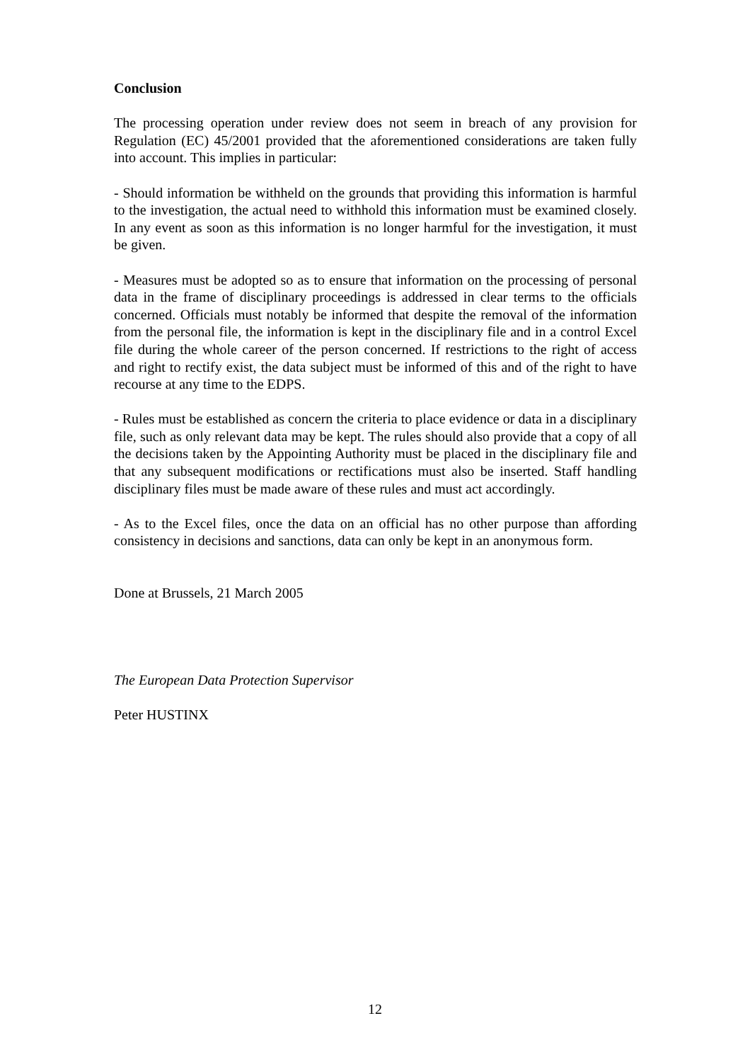Conclusion
The processing operation under review does not seem in breach of any provision for Regulation (EC) 45/2001 provided that the aforementioned considerations are taken fully into account. This implies in particular:
- Should information be withheld on the grounds that providing this information is harmful to the investigation, the actual need to withhold this information must be examined closely. In any event as soon as this information is no longer harmful for the investigation, it must be given.
- Measures must be adopted so as to ensure that information on the processing of personal data in the frame of disciplinary proceedings is addressed in clear terms to the officials concerned. Officials must notably be informed that despite the removal of the information from the personal file, the information is kept in the disciplinary file and in a control Excel file during the whole career of the person concerned. If restrictions to the right of access and right to rectify exist, the data subject must be informed of this and of the right to have recourse at any time to the EDPS.
- Rules must be established as concern the criteria to place evidence or data in a disciplinary file, such as only relevant data may be kept. The rules should also provide that a copy of all the decisions taken by the Appointing Authority must be placed in the disciplinary file and that any subsequent modifications or rectifications must also be inserted. Staff handling disciplinary files must be made aware of these rules and must act accordingly.
- As to the Excel files, once the data on an official has no other purpose than affording consistency in decisions and sanctions, data can only be kept in an anonymous form.
Done at Brussels, 21 March 2005
The European Data Protection Supervisor
Peter HUSTINX
12